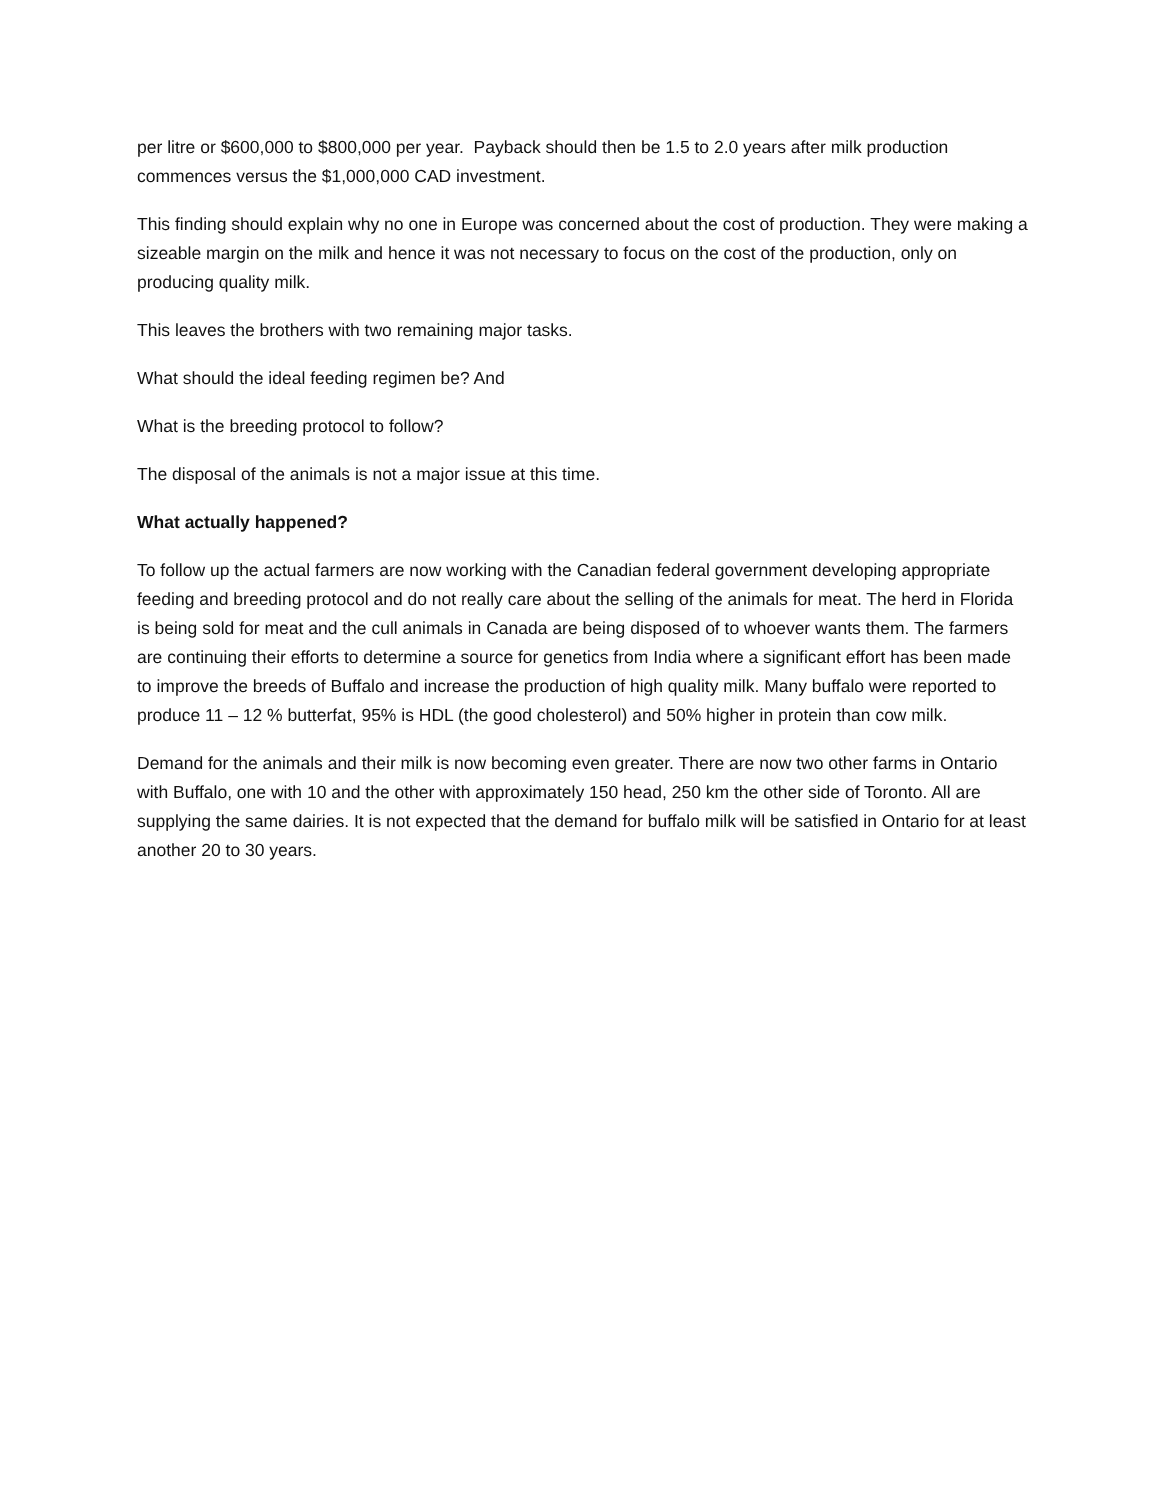per litre or $600,000 to $800,000 per year. Payback should then be 1.5 to 2.0 years after milk production commences versus the $1,000,000 CAD investment.
This finding should explain why no one in Europe was concerned about the cost of production. They were making a sizeable margin on the milk and hence it was not necessary to focus on the cost of the production, only on producing quality milk.
This leaves the brothers with two remaining major tasks.
What should the ideal feeding regimen be? And
What is the breeding protocol to follow?
The disposal of the animals is not a major issue at this time.
What actually happened?
To follow up the actual farmers are now working with the Canadian federal government developing appropriate feeding and breeding protocol and do not really care about the selling of the animals for meat. The herd in Florida is being sold for meat and the cull animals in Canada are being disposed of to whoever wants them. The farmers are continuing their efforts to determine a source for genetics from India where a significant effort has been made to improve the breeds of Buffalo and increase the production of high quality milk. Many buffalo were reported to produce 11 – 12 % butterfat, 95% is HDL (the good cholesterol) and 50% higher in protein than cow milk.
Demand for the animals and their milk is now becoming even greater. There are now two other farms in Ontario with Buffalo, one with 10 and the other with approximately 150 head, 250 km the other side of Toronto. All are supplying the same dairies. It is not expected that the demand for buffalo milk will be satisfied in Ontario for at least another 20 to 30 years.